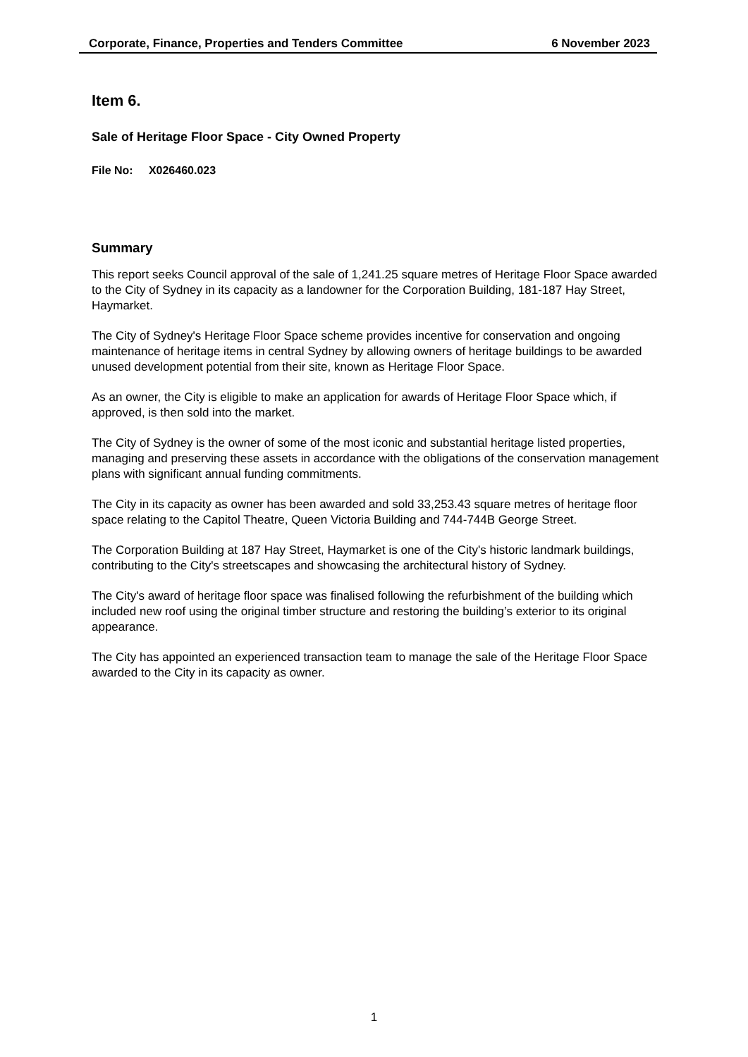Corporate, Finance, Properties and Tenders Committee 6 November 2023
Item 6.
Sale of Heritage Floor Space - City Owned Property
File No: X026460.023
Summary
This report seeks Council approval of the sale of 1,241.25 square metres of Heritage Floor Space awarded to the City of Sydney in its capacity as a landowner for the Corporation Building, 181-187 Hay Street, Haymarket.
The City of Sydney's Heritage Floor Space scheme provides incentive for conservation and ongoing maintenance of heritage items in central Sydney by allowing owners of heritage buildings to be awarded unused development potential from their site, known as Heritage Floor Space.
As an owner, the City is eligible to make an application for awards of Heritage Floor Space which, if approved, is then sold into the market.
The City of Sydney is the owner of some of the most iconic and substantial heritage listed properties, managing and preserving these assets in accordance with the obligations of the conservation management plans with significant annual funding commitments.
The City in its capacity as owner has been awarded and sold 33,253.43 square metres of heritage floor space relating to the Capitol Theatre, Queen Victoria Building and 744-744B George Street.
The Corporation Building at 187 Hay Street, Haymarket is one of the City's historic landmark buildings, contributing to the City's streetscapes and showcasing the architectural history of Sydney.
The City's award of heritage floor space was finalised following the refurbishment of the building which included new roof using the original timber structure and restoring the building’s exterior to its original appearance.
The City has appointed an experienced transaction team to manage the sale of the Heritage Floor Space awarded to the City in its capacity as owner.
1